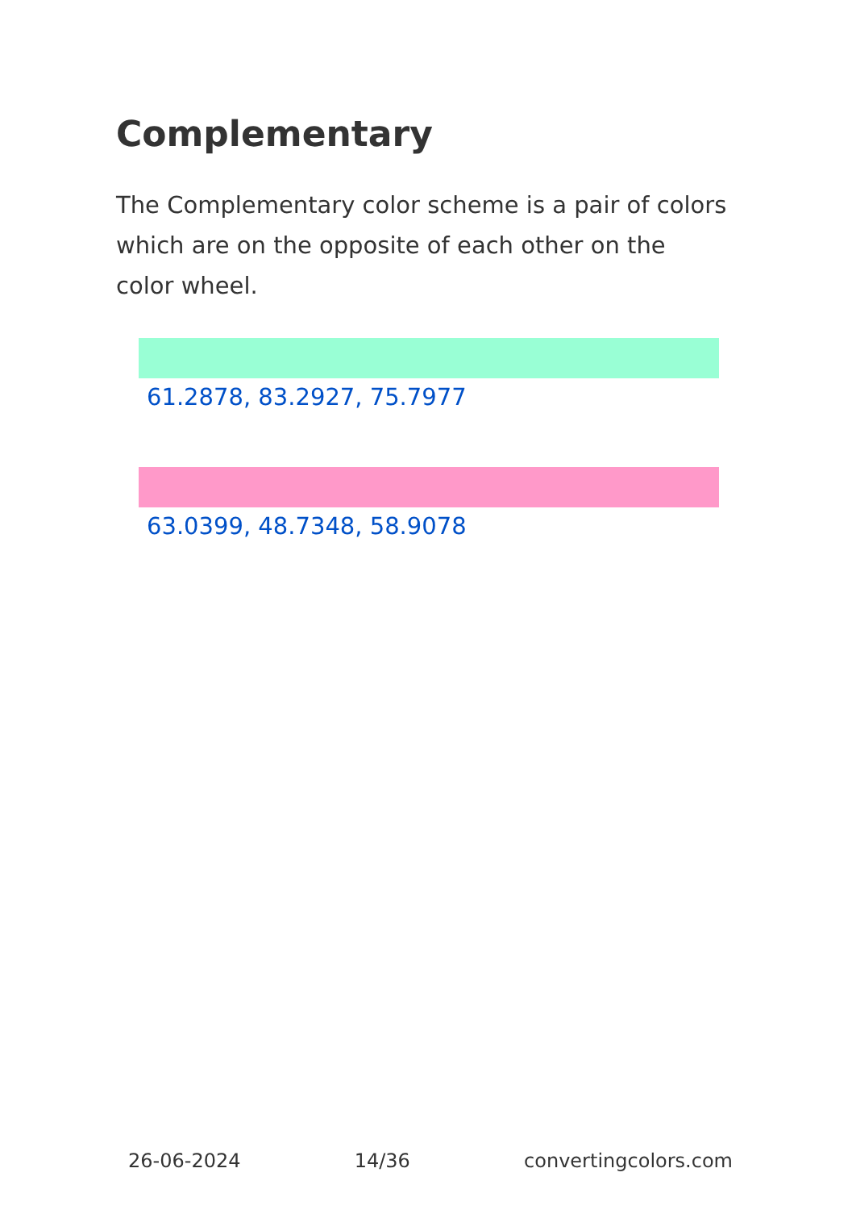Complementary
The Complementary color scheme is a pair of colors which are on the opposite of each other on the color wheel.
61.2878, 83.2927, 75.7977
63.0399, 48.7348, 58.9078
26-06-2024 14/36 convertingcolors.com